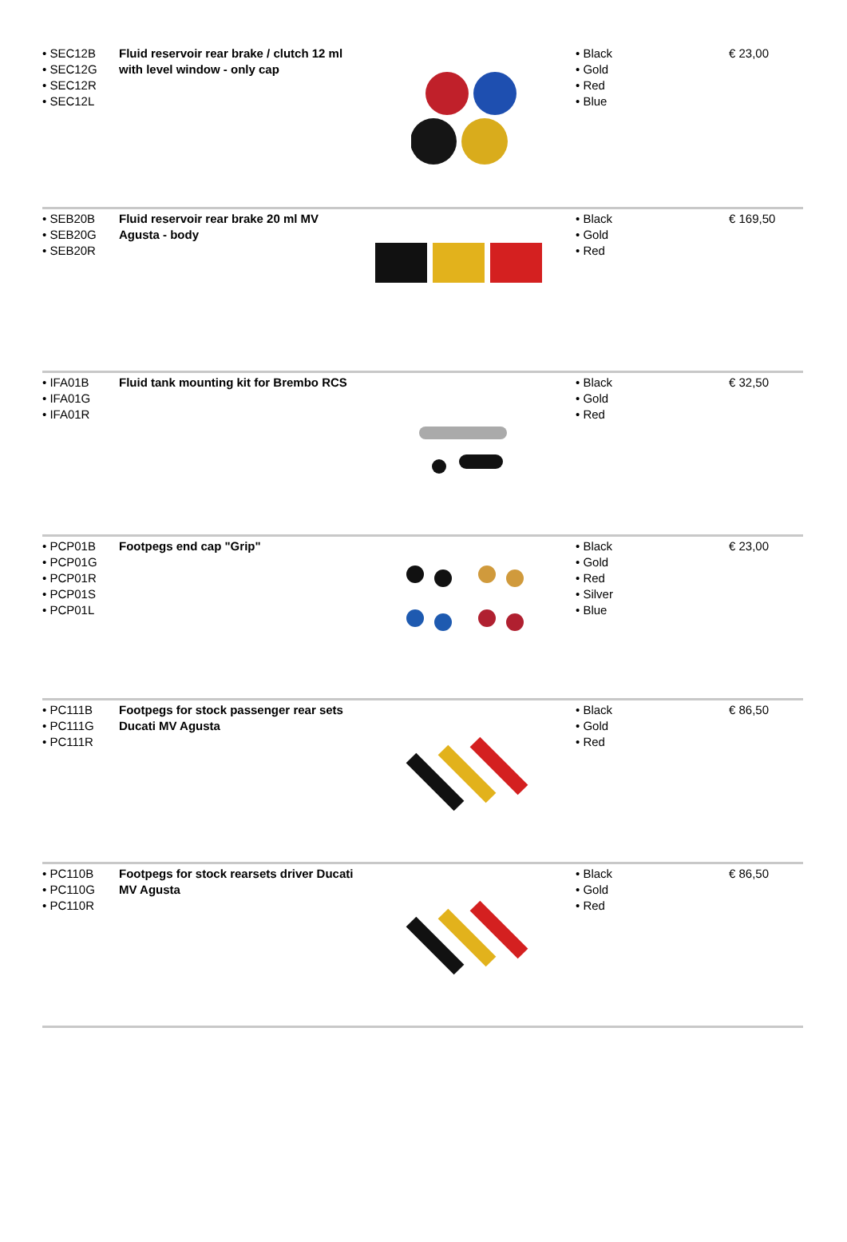| • SEC12B • SEC12G • SEC12R • SEC12L | Fluid reservoir rear brake / clutch 12 ml with level window - only cap | | • Black • Gold • Red • Blue | € 23,00 |
| • SEB20B • SEB20G • SEB20R | Fluid reservoir rear brake 20 ml MV Agusta - body | | • Black • Gold • Red | € 169,50 |
| • IFA01B • IFA01G • IFA01R | Fluid tank mounting kit for Brembo RCS | | • Black • Gold • Red | € 32,50 |
| • PCP01B • PCP01G • PCP01R • PCP01S • PCP01L | Footpegs end cap "Grip" | | • Black • Gold • Red • Silver • Blue | € 23,00 |
| • PC111B • PC111G • PC111R | Footpegs for stock passenger rear sets Ducati MV Agusta | | • Black • Gold • Red | € 86,50 |
| • PC110B • PC110G • PC110R | Footpegs for stock rearsets driver Ducati MV Agusta | | • Black • Gold • Red | € 86,50 |